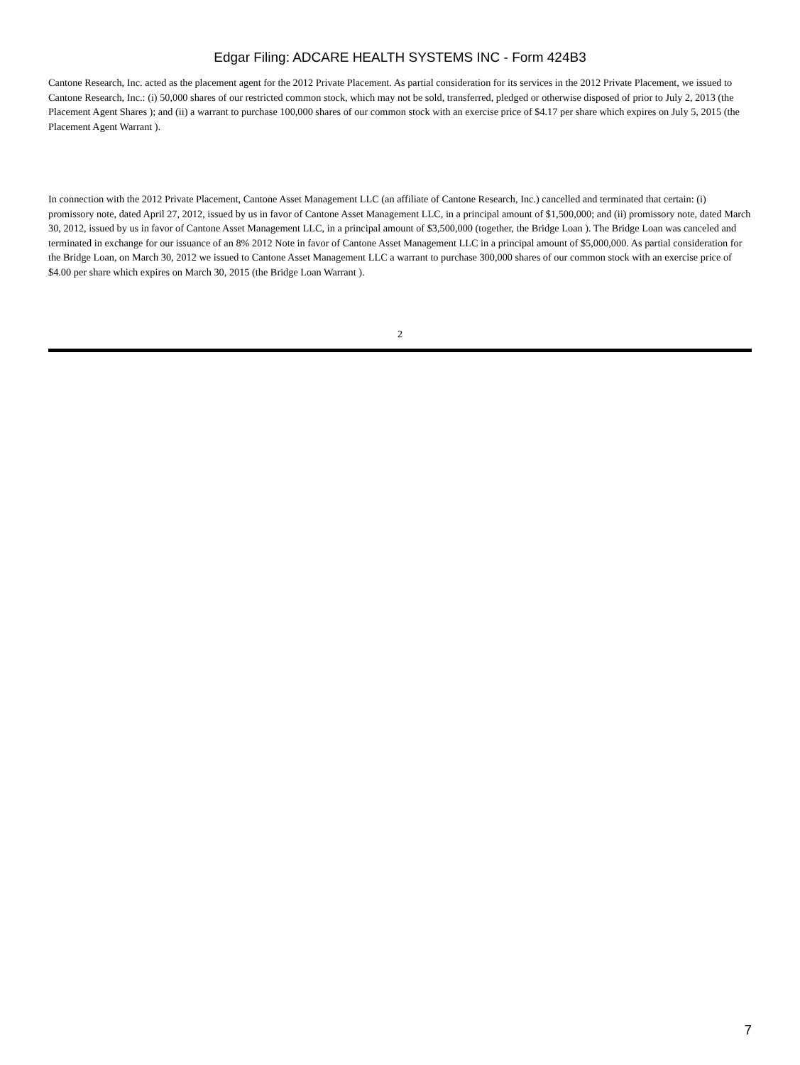Edgar Filing: ADCARE HEALTH SYSTEMS INC - Form 424B3
Cantone Research, Inc. acted as the placement agent for the 2012 Private Placement. As partial consideration for its services in the 2012 Private Placement, we issued to Cantone Research, Inc.: (i) 50,000 shares of our restricted common stock, which may not be sold, transferred, pledged or otherwise disposed of prior to July 2, 2013 (the Placement Agent Shares ); and (ii) a warrant to purchase 100,000 shares of our common stock with an exercise price of $4.17 per share which expires on July 5, 2015 (the Placement Agent Warrant ).
In connection with the 2012 Private Placement, Cantone Asset Management LLC (an affiliate of Cantone Research, Inc.) cancelled and terminated that certain: (i) promissory note, dated April 27, 2012, issued by us in favor of Cantone Asset Management LLC, in a principal amount of $1,500,000; and (ii) promissory note, dated March 30, 2012, issued by us in favor of Cantone Asset Management LLC, in a principal amount of $3,500,000 (together, the Bridge Loan ). The Bridge Loan was canceled and terminated in exchange for our issuance of an 8% 2012 Note in favor of Cantone Asset Management LLC in a principal amount of $5,000,000. As partial consideration for the Bridge Loan, on March 30, 2012 we issued to Cantone Asset Management LLC a warrant to purchase 300,000 shares of our common stock with an exercise price of $4.00 per share which expires on March 30, 2015 (the Bridge Loan Warrant ).
2
7